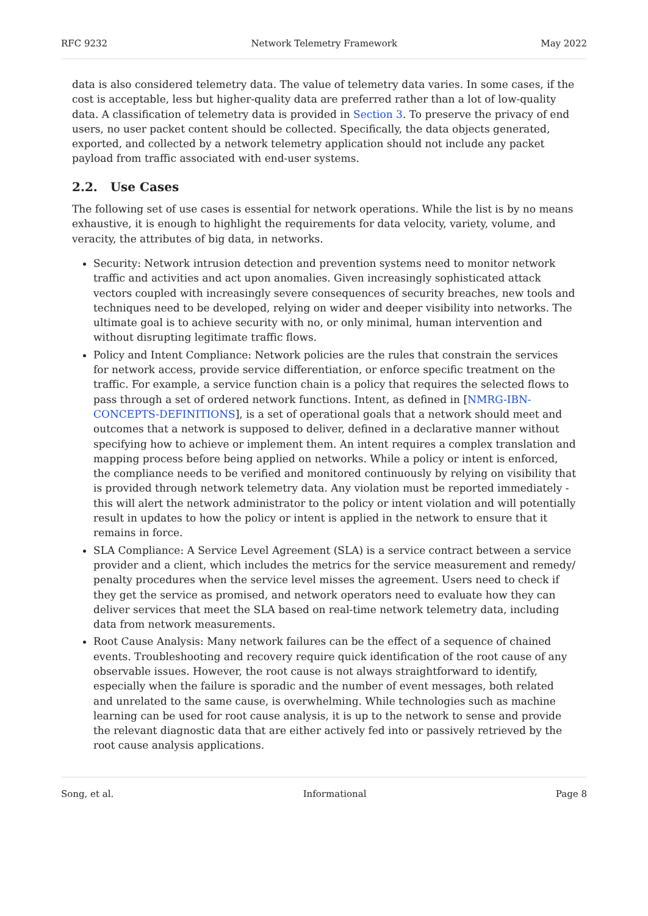RFC 9232 Network Telemetry Framework May 2022
data is also considered telemetry data. The value of telemetry data varies. In some cases, if the cost is acceptable, less but higher-quality data are preferred rather than a lot of low-quality data. A classification of telemetry data is provided in Section 3. To preserve the privacy of end users, no user packet content should be collected. Specifically, the data objects generated, exported, and collected by a network telemetry application should not include any packet payload from traffic associated with end-user systems.
2.2. Use Cases
The following set of use cases is essential for network operations. While the list is by no means exhaustive, it is enough to highlight the requirements for data velocity, variety, volume, and veracity, the attributes of big data, in networks.
Security: Network intrusion detection and prevention systems need to monitor network traffic and activities and act upon anomalies. Given increasingly sophisticated attack vectors coupled with increasingly severe consequences of security breaches, new tools and techniques need to be developed, relying on wider and deeper visibility into networks. The ultimate goal is to achieve security with no, or only minimal, human intervention and without disrupting legitimate traffic flows.
Policy and Intent Compliance: Network policies are the rules that constrain the services for network access, provide service differentiation, or enforce specific treatment on the traffic. For example, a service function chain is a policy that requires the selected flows to pass through a set of ordered network functions. Intent, as defined in [NMRG-IBN-CONCEPTS-DEFINITIONS], is a set of operational goals that a network should meet and outcomes that a network is supposed to deliver, defined in a declarative manner without specifying how to achieve or implement them. An intent requires a complex translation and mapping process before being applied on networks. While a policy or intent is enforced, the compliance needs to be verified and monitored continuously by relying on visibility that is provided through network telemetry data. Any violation must be reported immediately - this will alert the network administrator to the policy or intent violation and will potentially result in updates to how the policy or intent is applied in the network to ensure that it remains in force.
SLA Compliance: A Service Level Agreement (SLA) is a service contract between a service provider and a client, which includes the metrics for the service measurement and remedy/ penalty procedures when the service level misses the agreement. Users need to check if they get the service as promised, and network operators need to evaluate how they can deliver services that meet the SLA based on real-time network telemetry data, including data from network measurements.
Root Cause Analysis: Many network failures can be the effect of a sequence of chained events. Troubleshooting and recovery require quick identification of the root cause of any observable issues. However, the root cause is not always straightforward to identify, especially when the failure is sporadic and the number of event messages, both related and unrelated to the same cause, is overwhelming. While technologies such as machine learning can be used for root cause analysis, it is up to the network to sense and provide the relevant diagnostic data that are either actively fed into or passively retrieved by the root cause analysis applications.
Song, et al. Informational Page 8